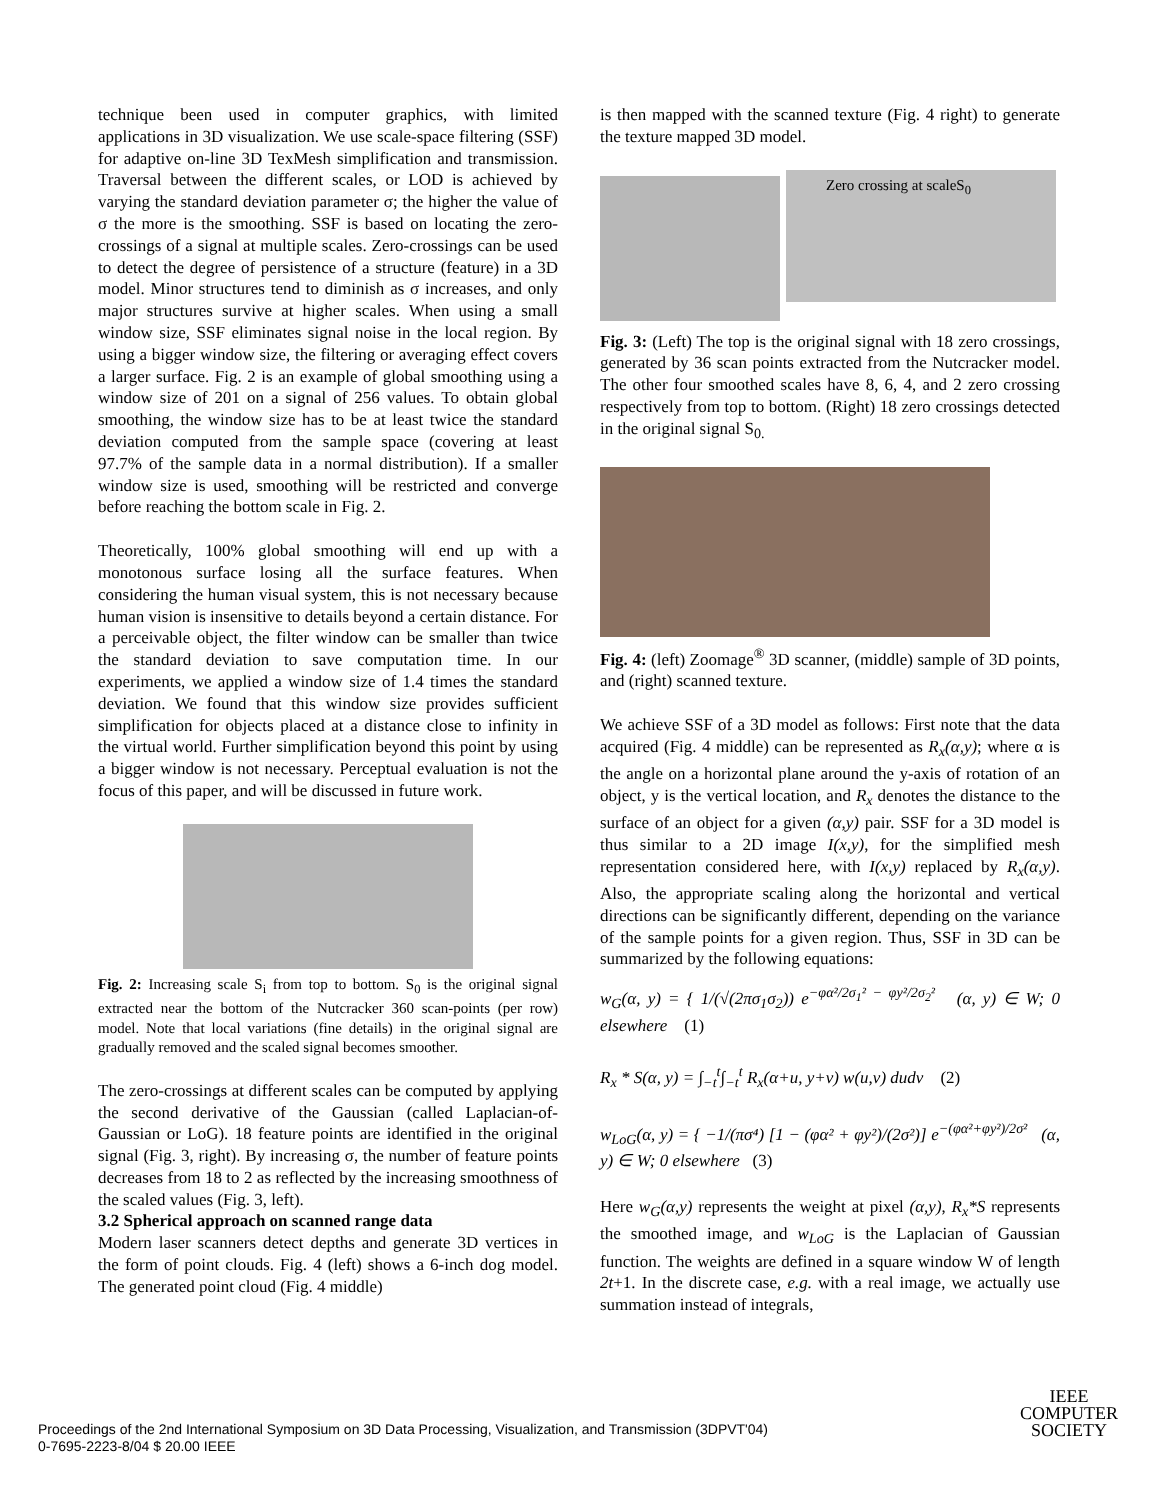technique been used in computer graphics, with limited applications in 3D visualization. We use scale-space filtering (SSF) for adaptive on-line 3D TexMesh simplification and transmission. Traversal between the different scales, or LOD is achieved by varying the standard deviation parameter σ; the higher the value of σ the more is the smoothing. SSF is based on locating the zero-crossings of a signal at multiple scales. Zero-crossings can be used to detect the degree of persistence of a structure (feature) in a 3D model. Minor structures tend to diminish as σ increases, and only major structures survive at higher scales. When using a small window size, SSF eliminates signal noise in the local region. By using a bigger window size, the filtering or averaging effect covers a larger surface. Fig. 2 is an example of global smoothing using a window size of 201 on a signal of 256 values. To obtain global smoothing, the window size has to be at least twice the standard deviation computed from the sample space (covering at least 97.7% of the sample data in a normal distribution). If a smaller window size is used, smoothing will be restricted and converge before reaching the bottom scale in Fig. 2.
Theoretically, 100% global smoothing will end up with a monotonous surface losing all the surface features. When considering the human visual system, this is not necessary because human vision is insensitive to details beyond a certain distance. For a perceivable object, the filter window can be smaller than twice the standard deviation to save computation time. In our experiments, we applied a window size of 1.4 times the standard deviation. We found that this window size provides sufficient simplification for objects placed at a distance close to infinity in the virtual world. Further simplification beyond this point by using a bigger window is not necessary. Perceptual evaluation is not the focus of this paper, and will be discussed in future work.
Fig. 2: Increasing scale S<sub>i</sub> from top to bottom. S<sub>0</sub> is the original signal extracted near the bottom of the Nutcracker 360 scan-points (per row) model. Note that local variations (fine details) in the original signal are gradually removed and the scaled signal becomes smoother.
The zero-crossings at different scales can be computed by applying the second derivative of the Gaussian (called Laplacian-of-Gaussian or LoG). 18 feature points are identified in the original signal (Fig. 3, right). By increasing σ, the number of feature points decreases from 18 to 2 as reflected by the increasing smoothness of the scaled values (Fig. 3, left).
3.2 Spherical approach on scanned range data
Modern laser scanners detect depths and generate 3D vertices in the form of point clouds. Fig. 4 (left) shows a 6-inch dog model. The generated point cloud (Fig. 4 middle)
is then mapped with the scanned texture (Fig. 4 right) to generate the texture mapped 3D model.
Zero crossing at scaleS<sub>0</sub>
Fig. 3: (Left) The top is the original signal with 18 zero crossings, generated by 36 scan points extracted from the Nutcracker model. The other four smoothed scales have 8, 6, 4, and 2 zero crossing respectively from top to bottom. (Right) 18 zero crossings detected in the original signal S<sub>0.</sub>
Fig. 4: (left) Zoomage<sup>®</sup> 3D scanner, (middle) sample of 3D points, and (right) scanned texture.
We achieve SSF of a 3D model as follows: First note that the data acquired (Fig. 4 middle) can be represented as R<sub>x</sub>(α,y); where α is the angle on a horizontal plane around the y-axis of rotation of an object, y is the vertical location, and R<sub>x</sub> denotes the distance to the surface of an object for a given (α,y) pair. SSF for a 3D model is thus similar to a 2D image I(x,y), for the simplified mesh representation considered here, with I(x,y) replaced by R<sub>x</sub>(α,y). Also, the appropriate scaling along the horizontal and vertical directions can be significantly different, depending on the variance of the sample points for a given region. Thus, SSF in 3D can be summarized by the following equations:
w<sub>G</sub>(α, y) = { 1/(√(2πσ<sub>1</sub>σ<sub>2</sub>)) e<sup>−φα²/2σ<sub>1</sub>² − φy²/2σ<sub>2</sub>²</sup> (α, y) ∈ W; 0 elsewhere (1)
R<sub>x</sub> * S(α, y) = ∫<sub>−t</sub><sup>t</sup>∫<sub>−t</sub><sup>t</sup> R<sub>x</sub>(α+u, y+v) w(u,v) dudv (2)
w<sub>LoG</sub>(α, y) = { −1/(πσ⁴) [1 − (φα² + φy²)/(2σ²)] e<sup>−(φα²+φy²)/2σ²</sup> (α, y) ∈ W; 0 elsewhere (3)
Here w<sub>G</sub>(α,y) represents the weight at pixel (α,y), R<sub>x</sub>*S represents the smoothed image, and w<sub>LoG</sub> is the Laplacian of Gaussian function. The weights are defined in a square window W of length 2t+1. In the discrete case, e.g. with a real image, we actually use summation instead of integrals,
Proceedings of the 2nd International Symposium on 3D Data Processing, Visualization, and Transmission (3DPVT'04)
0-7695-2223-8/04 $ 20.00 IEEE
IEEE
COMPUTER
SOCIETY